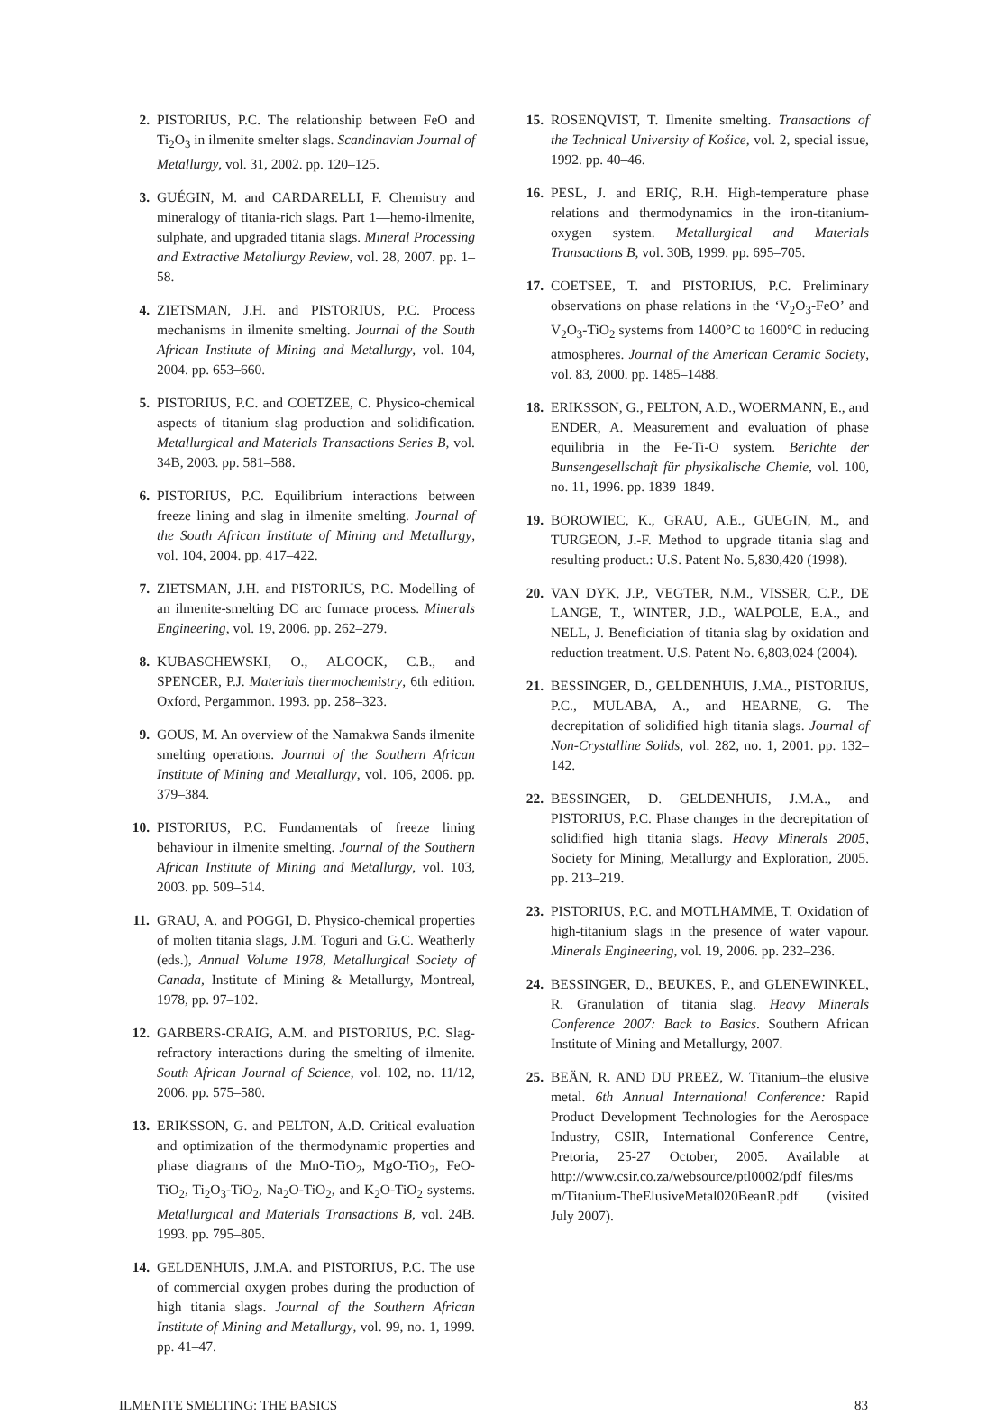2. PISTORIUS, P.C. The relationship between FeO and Ti<sub>2</sub>O<sub>3</sub> in ilmenite smelter slags. Scandinavian Journal of Metallurgy, vol. 31, 2002. pp. 120–125.
3. GUÉGIN, M. and CARDARELLI, F. Chemistry and mineralogy of titania-rich slags. Part 1—hemo-ilmenite, sulphate, and upgraded titania slags. Mineral Processing and Extractive Metallurgy Review, vol. 28, 2007. pp. 1–58.
4. ZIETSMAN, J.H. and PISTORIUS, P.C. Process mechanisms in ilmenite smelting. Journal of the South African Institute of Mining and Metallurgy, vol. 104, 2004. pp. 653–660.
5. PISTORIUS, P.C. and COETZEE, C. Physico-chemical aspects of titanium slag production and solidification. Metallurgical and Materials Transactions Series B, vol. 34B, 2003. pp. 581–588.
6. PISTORIUS, P.C. Equilibrium interactions between freeze lining and slag in ilmenite smelting. Journal of the South African Institute of Mining and Metallurgy, vol. 104, 2004. pp. 417–422.
7. ZIETSMAN, J.H. and PISTORIUS, P.C. Modelling of an ilmenite-smelting DC arc furnace process. Minerals Engineering, vol. 19, 2006. pp. 262–279.
8. KUBASCHEWSKI, O., ALCOCK, C.B., and SPENCER, P.J. Materials thermochemistry, 6th edition. Oxford, Pergammon. 1993. pp. 258–323.
9. GOUS, M. An overview of the Namakwa Sands ilmenite smelting operations. Journal of the Southern African Institute of Mining and Metallurgy, vol. 106, 2006. pp. 379–384.
10. PISTORIUS, P.C. Fundamentals of freeze lining behaviour in ilmenite smelting. Journal of the Southern African Institute of Mining and Metallurgy, vol. 103, 2003. pp. 509–514.
11. GRAU, A. and POGGI, D. Physico-chemical properties of molten titania slags, J.M. Toguri and G.C. Weatherly (eds.), Annual Volume 1978, Metallurgical Society of Canada, Institute of Mining & Metallurgy, Montreal, 1978, pp. 97–102.
12. GARBERS-CRAIG, A.M. and PISTORIUS, P.C. Slag-refractory interactions during the smelting of ilmenite. South African Journal of Science, vol. 102, no. 11/12, 2006. pp. 575–580.
13. ERIKSSON, G. and PELTON, A.D. Critical evaluation and optimization of the thermodynamic properties and phase diagrams of the MnO-TiO<sub>2</sub>, MgO-TiO<sub>2</sub>, FeO-TiO<sub>2</sub>, Ti<sub>2</sub>O<sub>3</sub>-TiO<sub>2</sub>, Na<sub>2</sub>O-TiO<sub>2</sub>, and K<sub>2</sub>O-TiO<sub>2</sub> systems. Metallurgical and Materials Transactions B, vol. 24B. 1993. pp. 795–805.
14. GELDENHUIS, J.M.A. and PISTORIUS, P.C. The use of commercial oxygen probes during the production of high titania slags. Journal of the Southern African Institute of Mining and Metallurgy, vol. 99, no. 1, 1999. pp. 41–47.
15. ROSENQVIST, T. Ilmenite smelting. Transactions of the Technical University of Košice, vol. 2, special issue, 1992. pp. 40–46.
16. PESL, J. and ERIÇ, R.H. High-temperature phase relations and thermodynamics in the iron-titanium-oxygen system. Metallurgical and Materials Transactions B, vol. 30B, 1999. pp. 695–705.
17. COETSEE, T. and PISTORIUS, P.C. Preliminary observations on phase relations in the ‘V<sub>2</sub>O<sub>3</sub>-FeO’ and V<sub>2</sub>O<sub>3</sub>-TiO<sub>2</sub> systems from 1400°C to 1600°C in reducing atmospheres. Journal of the American Ceramic Society, vol. 83, 2000. pp. 1485–1488.
18. ERIKSSON, G., PELTON, A.D., WOERMANN, E., and ENDER, A. Measurement and evaluation of phase equilibria in the Fe-Ti-O system. Berichte der Bunsengesellschaft für physikalische Chemie, vol. 100, no. 11, 1996. pp. 1839–1849.
19. BOROWIEC, K., GRAU, A.E., GUEGIN, M., and TURGEON, J.-F. Method to upgrade titania slag and resulting product.: U.S. Patent No. 5,830,420 (1998).
20. VAN DYK, J.P., VEGTER, N.M., VISSER, C.P., DE LANGE, T., WINTER, J.D., WALPOLE, E.A., and NELL, J. Beneficiation of titania slag by oxidation and reduction treatment. U.S. Patent No. 6,803,024 (2004).
21. BESSINGER, D., GELDENHUIS, J.MA., PISTORIUS, P.C., MULABA, A., and HEARNE, G. The decrepitation of solidified high titania slags. Journal of Non-Crystalline Solids, vol. 282, no. 1, 2001. pp. 132–142.
22. BESSINGER, D. GELDENHUIS, J.M.A., and PISTORIUS, P.C. Phase changes in the decrepitation of solidified high titania slags. Heavy Minerals 2005, Society for Mining, Metallurgy and Exploration, 2005. pp. 213–219.
23. PISTORIUS, P.C. and MOTLHAMME, T. Oxidation of high-titanium slags in the presence of water vapour. Minerals Engineering, vol. 19, 2006. pp. 232–236.
24. BESSINGER, D., BEUKES, P., and GLENEWINKEL, R. Granulation of titania slag. Heavy Minerals Conference 2007: Back to Basics. Southern African Institute of Mining and Metallurgy, 2007.
25. BEÄN, R. AND DU PREEZ, W. Titanium–the elusive metal. 6th Annual International Conference: Rapid Product Development Technologies for the Aerospace Industry, CSIR, International Conference Centre, Pretoria, 25-27 October, 2005. Available at http://www.csir.co.za/websource/ptl0002/pdf_files/ms m/Titanium-TheElusiveMetal020BeanR.pdf (visited July 2007).
ILMENITE SMELTING: THE BASICS 83